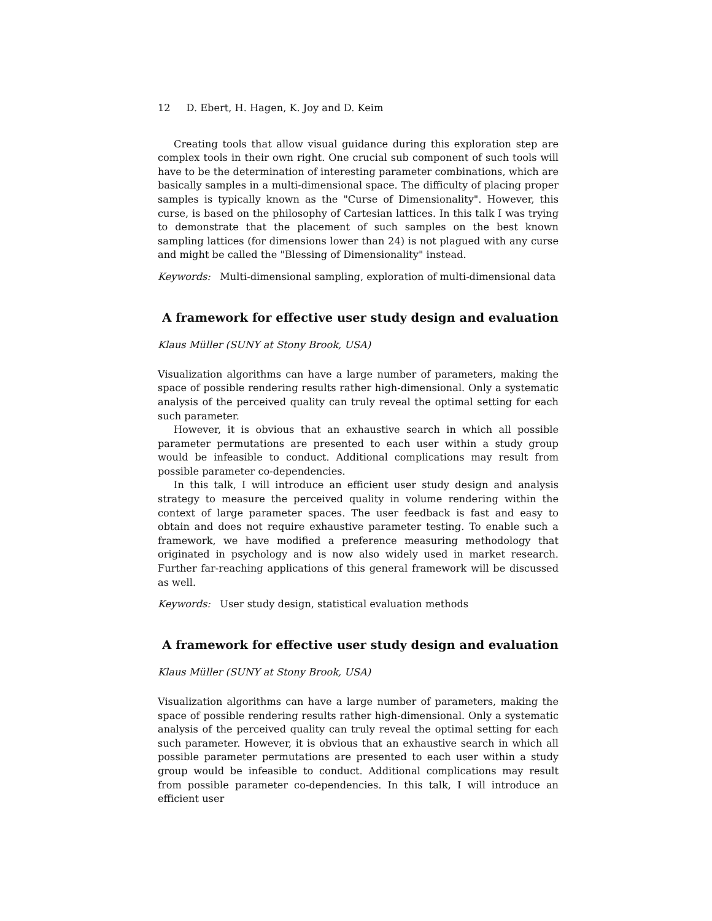12 D. Ebert, H. Hagen, K. Joy and D. Keim
Creating tools that allow visual guidance during this exploration step are complex tools in their own right. One crucial sub component of such tools will have to be the determination of interesting parameter combinations, which are basically samples in a multi-dimensional space. The difficulty of placing proper samples is typically known as the "Curse of Dimensionality". However, this curse, is based on the philosophy of Cartesian lattices. In this talk I was trying to demonstrate that the placement of such samples on the best known sampling lattices (for dimensions lower than 24) is not plagued with any curse and might be called the "Blessing of Dimensionality" instead.
Keywords: Multi-dimensional sampling, exploration of multi-dimensional data
A framework for effective user study design and evaluation
Klaus Müller (SUNY at Stony Brook, USA)
Visualization algorithms can have a large number of parameters, making the space of possible rendering results rather high-dimensional. Only a systematic analysis of the perceived quality can truly reveal the optimal setting for each such parameter.
However, it is obvious that an exhaustive search in which all possible parameter permutations are presented to each user within a study group would be infeasible to conduct. Additional complications may result from possible parameter co-dependencies.
In this talk, I will introduce an efficient user study design and analysis strategy to measure the perceived quality in volume rendering within the context of large parameter spaces. The user feedback is fast and easy to obtain and does not require exhaustive parameter testing. To enable such a framework, we have modified a preference measuring methodology that originated in psychology and is now also widely used in market research. Further far-reaching applications of this general framework will be discussed as well.
Keywords: User study design, statistical evaluation methods
A framework for effective user study design and evaluation
Klaus Müller (SUNY at Stony Brook, USA)
Visualization algorithms can have a large number of parameters, making the space of possible rendering results rather high-dimensional. Only a systematic analysis of the perceived quality can truly reveal the optimal setting for each such parameter. However, it is obvious that an exhaustive search in which all possible parameter permutations are presented to each user within a study group would be infeasible to conduct. Additional complications may result from possible parameter co-dependencies. In this talk, I will introduce an efficient user